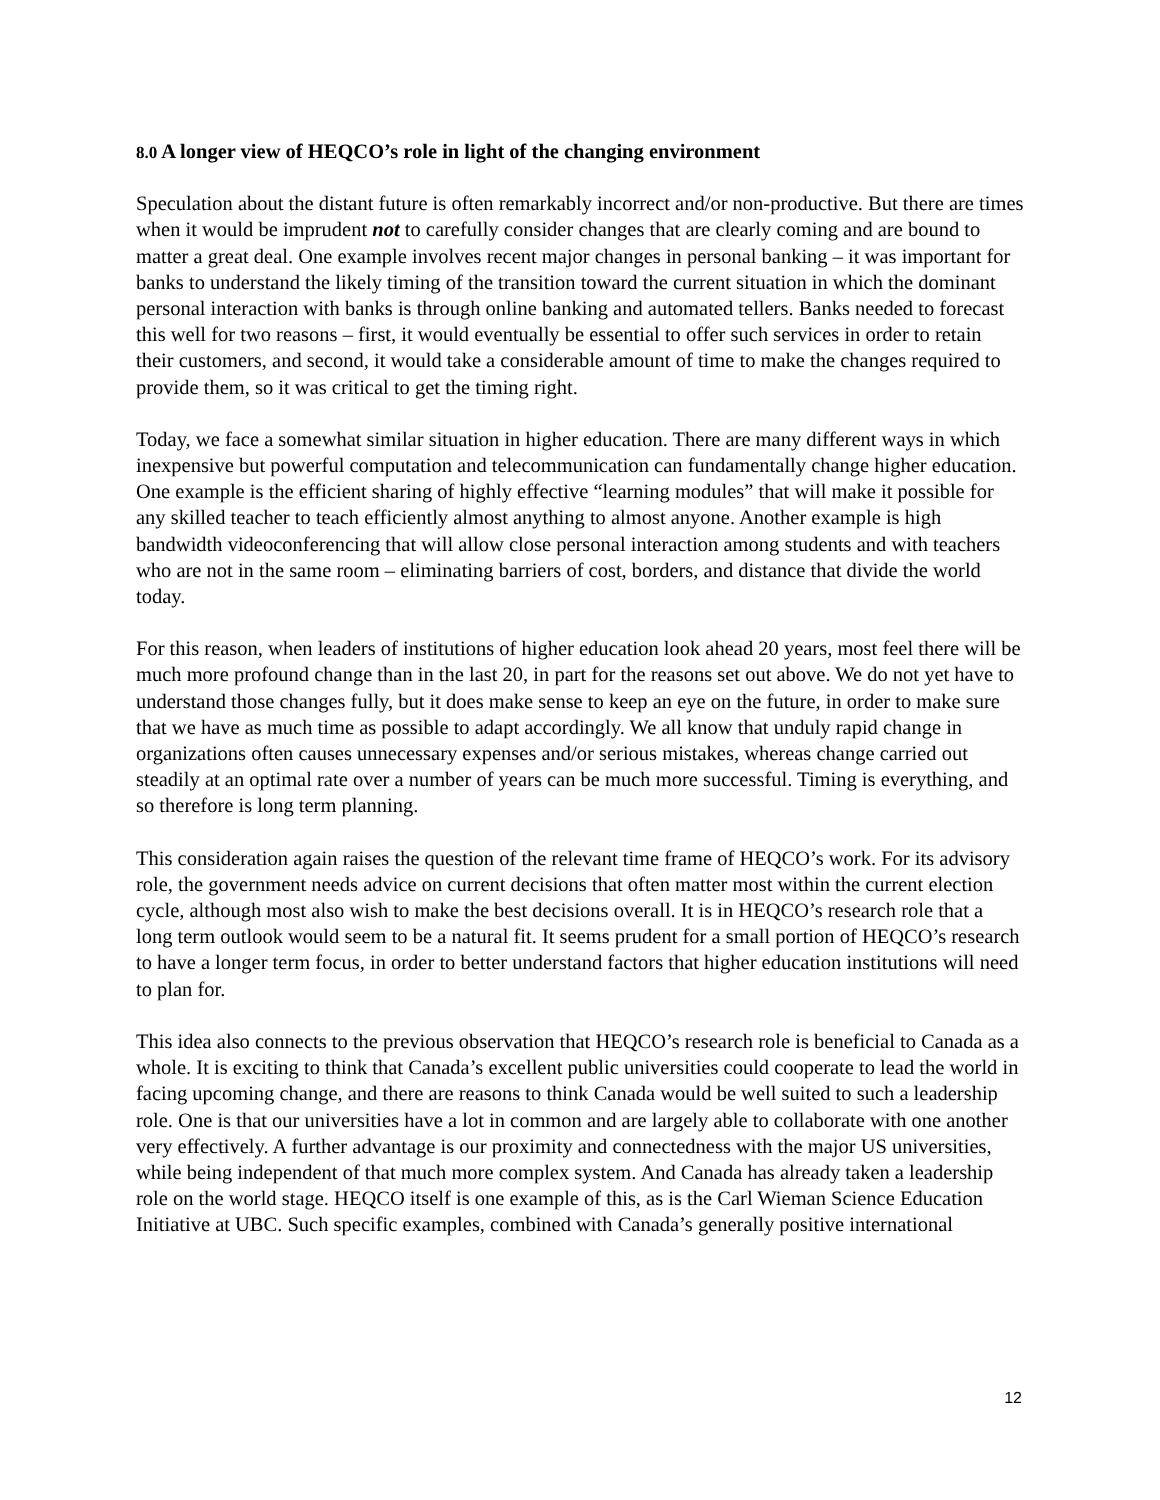8.0 A longer view of HEQCO’s role in light of the changing environment
Speculation about the distant future is often remarkably incorrect and/or non-productive. But there are times when it would be imprudent not to carefully consider changes that are clearly coming and are bound to matter a great deal. One example involves recent major changes in personal banking – it was important for banks to understand the likely timing of the transition toward the current situation in which the dominant personal interaction with banks is through online banking and automated tellers. Banks needed to forecast this well for two reasons – first, it would eventually be essential to offer such services in order to retain their customers, and second, it would take a considerable amount of time to make the changes required to provide them, so it was critical to get the timing right.
Today, we face a somewhat similar situation in higher education. There are many different ways in which inexpensive but powerful computation and telecommunication can fundamentally change higher education. One example is the efficient sharing of highly effective “learning modules” that will make it possible for any skilled teacher to teach efficiently almost anything to almost anyone. Another example is high bandwidth videoconferencing that will allow close personal interaction among students and with teachers who are not in the same room – eliminating barriers of cost, borders, and distance that divide the world today.
For this reason, when leaders of institutions of higher education look ahead 20 years, most feel there will be much more profound change than in the last 20, in part for the reasons set out above. We do not yet have to understand those changes fully, but it does make sense to keep an eye on the future, in order to make sure that we have as much time as possible to adapt accordingly. We all know that unduly rapid change in organizations often causes unnecessary expenses and/or serious mistakes, whereas change carried out steadily at an optimal rate over a number of years can be much more successful. Timing is everything, and so therefore is long term planning.
This consideration again raises the question of the relevant time frame of HEQCO’s work. For its advisory role, the government needs advice on current decisions that often matter most within the current election cycle, although most also wish to make the best decisions overall. It is in HEQCO’s research role that a long term outlook would seem to be a natural fit. It seems prudent for a small portion of HEQCO’s research to have a longer term focus, in order to better understand factors that higher education institutions will need to plan for.
This idea also connects to the previous observation that HEQCO’s research role is beneficial to Canada as a whole. It is exciting to think that Canada’s excellent public universities could cooperate to lead the world in facing upcoming change, and there are reasons to think Canada would be well suited to such a leadership role. One is that our universities have a lot in common and are largely able to collaborate with one another very effectively. A further advantage is our proximity and connectedness with the major US universities, while being independent of that much more complex system. And Canada has already taken a leadership role on the world stage. HEQCO itself is one example of this, as is the Carl Wieman Science Education Initiative at UBC. Such specific examples, combined with Canada’s generally positive international
12